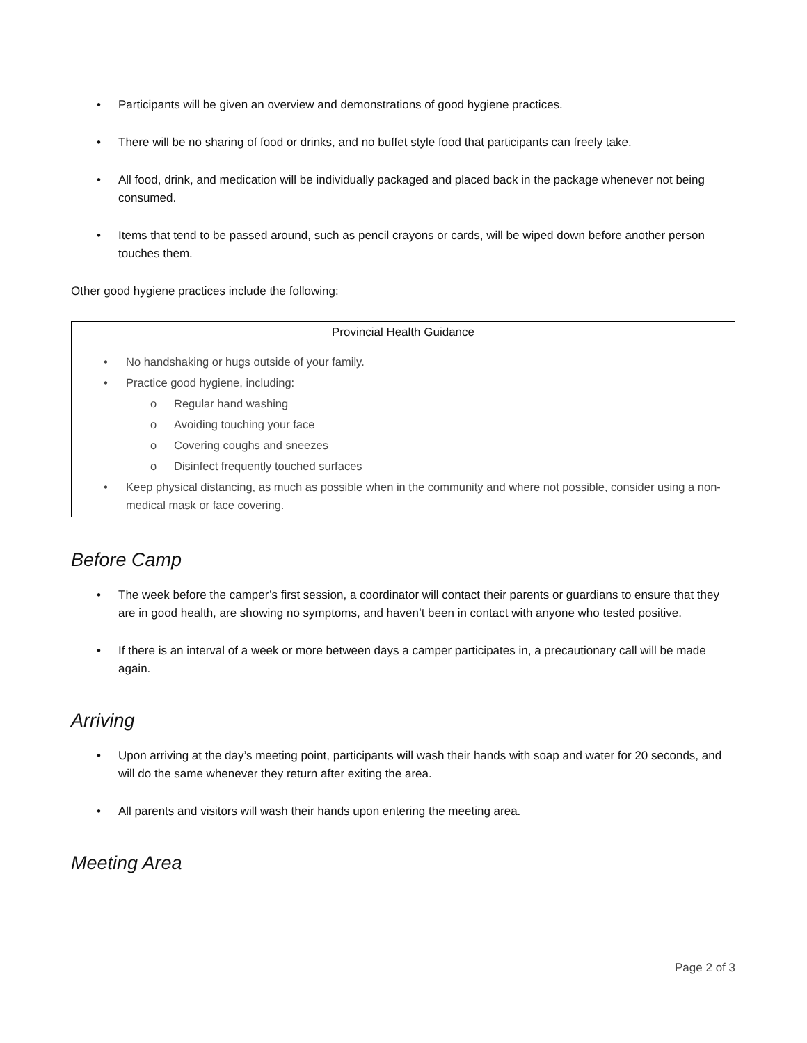• Participants will be given an overview and demonstrations of good hygiene practices.
• There will be no sharing of food or drinks, and no buffet style food that participants can freely take.
• All food, drink, and medication will be individually packaged and placed back in the package whenever not being consumed.
• Items that tend to be passed around, such as pencil crayons or cards, will be wiped down before another person touches them.
Other good hygiene practices include the following:
Provincial Health Guidance
• No handshaking or hugs outside of your family.
• Practice good hygiene, including:
o Regular hand washing
o Avoiding touching your face
o Covering coughs and sneezes
o Disinfect frequently touched surfaces
• Keep physical distancing, as much as possible when in the community and where not possible, consider using a non-medical mask or face covering.
Before Camp
• The week before the camper’s first session, a coordinator will contact their parents or guardians to ensure that they are in good health, are showing no symptoms, and haven’t been in contact with anyone who tested positive.
• If there is an interval of a week or more between days a camper participates in, a precautionary call will be made again.
Arriving
• Upon arriving at the day’s meeting point, participants will wash their hands with soap and water for 20 seconds, and will do the same whenever they return after exiting the area.
• All parents and visitors will wash their hands upon entering the meeting area.
Meeting Area
Page 2 of 3